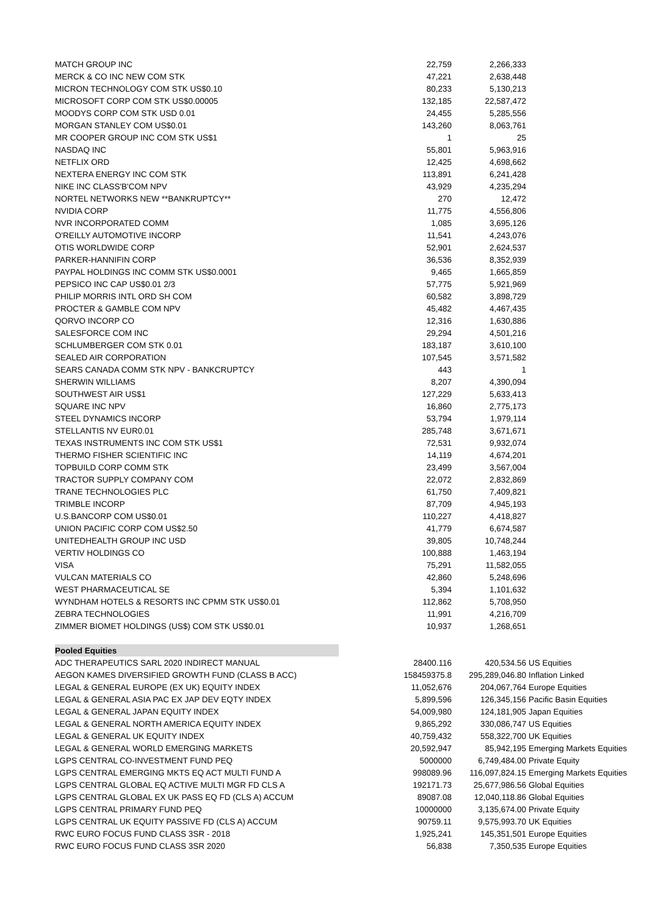| MATCH GROUP INC | 22,759 | 2,266,333 | |
| MERCK & CO INC NEW COM STK | 47,221 | 2,638,448 | |
| MICRON TECHNOLOGY COM STK US$0.10 | 80,233 | 5,130,213 | |
| MICROSOFT CORP COM STK US$0.00005 | 132,185 | 22,587,472 | |
| MOODYS CORP COM STK USD 0.01 | 24,455 | 5,285,556 | |
| MORGAN STANLEY COM US$0.01 | 143,260 | 8,063,761 | |
| MR COOPER GROUP INC COM STK US$1 | 1 | 25 | |
| NASDAQ INC | 55,801 | 5,963,916 | |
| NETFLIX ORD | 12,425 | 4,698,662 | |
| NEXTERA ENERGY INC COM STK | 113,891 | 6,241,428 | |
| NIKE INC CLASS'B'COM NPV | 43,929 | 4,235,294 | |
| NORTEL NETWORKS NEW **BANKRUPTCY** | 270 | 12,472 | |
| NVIDIA CORP | 11,775 | 4,556,806 | |
| NVR INCORPORATED COMM | 1,085 | 3,695,126 | |
| O'REILLY AUTOMOTIVE INCORP | 11,541 | 4,243,076 | |
| OTIS WORLDWIDE CORP | 52,901 | 2,624,537 | |
| PARKER-HANNIFIN CORP | 36,536 | 8,352,939 | |
| PAYPAL HOLDINGS INC COMM STK US$0.0001 | 9,465 | 1,665,859 | |
| PEPSICO INC CAP US$0.01 2/3 | 57,775 | 5,921,969 | |
| PHILIP MORRIS INTL ORD SH COM | 60,582 | 3,898,729 | |
| PROCTER & GAMBLE COM NPV | 45,482 | 4,467,435 | |
| QORVO INCORP CO | 12,316 | 1,630,886 | |
| SALESFORCE COM INC | 29,294 | 4,501,216 | |
| SCHLUMBERGER COM STK 0.01 | 183,187 | 3,610,100 | |
| SEALED AIR CORPORATION | 107,545 | 3,571,582 | |
| SEARS CANADA COMM STK NPV - BANKCRUPTCY | 443 | 1 | |
| SHERWIN WILLIAMS | 8,207 | 4,390,094 | |
| SOUTHWEST AIR US$1 | 127,229 | 5,633,413 | |
| SQUARE INC NPV | 16,860 | 2,775,173 | |
| STEEL DYNAMICS INCORP | 53,794 | 1,979,114 | |
| STELLANTIS NV EUR0.01 | 285,748 | 3,671,671 | |
| TEXAS INSTRUMENTS INC COM STK US$1 | 72,531 | 9,932,074 | |
| THERMO FISHER SCIENTIFIC INC | 14,119 | 4,674,201 | |
| TOPBUILD CORP COMM STK | 23,499 | 3,567,004 | |
| TRACTOR SUPPLY COMPANY COM | 22,072 | 2,832,869 | |
| TRANE TECHNOLOGIES PLC | 61,750 | 7,409,821 | |
| TRIMBLE INCORP | 87,709 | 4,945,193 | |
| U.S.BANCORP COM US$0.01 | 110,227 | 4,418,827 | |
| UNION PACIFIC CORP COM US$2.50 | 41,779 | 6,674,587 | |
| UNITEDHEALTH GROUP INC USD | 39,805 | 10,748,244 | |
| VERTIV HOLDINGS CO | 100,888 | 1,463,194 | |
| VISA | 75,291 | 11,582,055 | |
| VULCAN MATERIALS CO | 42,860 | 5,248,696 | |
| WEST PHARMACEUTICAL SE | 5,394 | 1,101,632 | |
| WYNDHAM HOTELS & RESORTS INC CPMM STK US$0.01 | 112,862 | 5,708,950 | |
| ZEBRA TECHNOLOGIES | 11,991 | 4,216,709 | |
| ZIMMER BIOMET HOLDINGS (US$) COM STK US$0.01 | 10,937 | 1,268,651 | |
| Pooled Equities | | | |
| ADC THERAPEUTICS SARL 2020 INDIRECT MANUAL | 28400.116 | 420,534.56 | US Equities |
| AEGON KAMES DIVERSIFIED GROWTH FUND (CLASS B ACC) | 158459375.8 | 295,289,046.80 | Inflation Linked |
| LEGAL & GENERAL EUROPE (EX UK) EQUITY INDEX | 11,052,676 | 204,067,764 | Europe Equities |
| LEGAL & GENERAL ASIA PAC EX JAP DEV EQTY INDEX | 5,899,596 | 126,345,156 | Pacific Basin Equities |
| LEGAL & GENERAL JAPAN EQUITY INDEX | 54,009,980 | 124,181,905 | Japan Equities |
| LEGAL & GENERAL NORTH AMERICA EQUITY INDEX | 9,865,292 | 330,086,747 | US Equities |
| LEGAL & GENERAL UK EQUITY INDEX | 40,759,432 | 558,322,700 | UK Equities |
| LEGAL & GENERAL WORLD EMERGING MARKETS | 20,592,947 | 85,942,195 | Emerging Markets Equities |
| LGPS CENTRAL CO-INVESTMENT FUND PEQ | 5000000 | 6,749,484.00 | Private Equity |
| LGPS CENTRAL EMERGING MKTS EQ ACT MULTI FUND A | 998089.96 | 116,097,824.15 | Emerging Markets Equities |
| LGPS CENTRAL GLOBAL EQ ACTIVE MULTI MGR FD CLS A | 192171.73 | 25,677,986.56 | Global Equities |
| LGPS CENTRAL GLOBAL EX UK PASS EQ FD (CLS A) ACCUM | 89087.08 | 12,040,118.86 | Global Equities |
| LGPS CENTRAL PRIMARY FUND PEQ | 10000000 | 3,135,674.00 | Private Equity |
| LGPS CENTRAL UK EQUITY PASSIVE FD (CLS A) ACCUM | 90759.11 | 9,575,993.70 | UK Equities |
| RWC EURO FOCUS FUND CLASS 3SR - 2018 | 1,925,241 | 145,351,501 | Europe Equities |
| RWC EURO FOCUS FUND CLASS 3SR 2020 | 56,838 | 7,350,535 | Europe Equities |